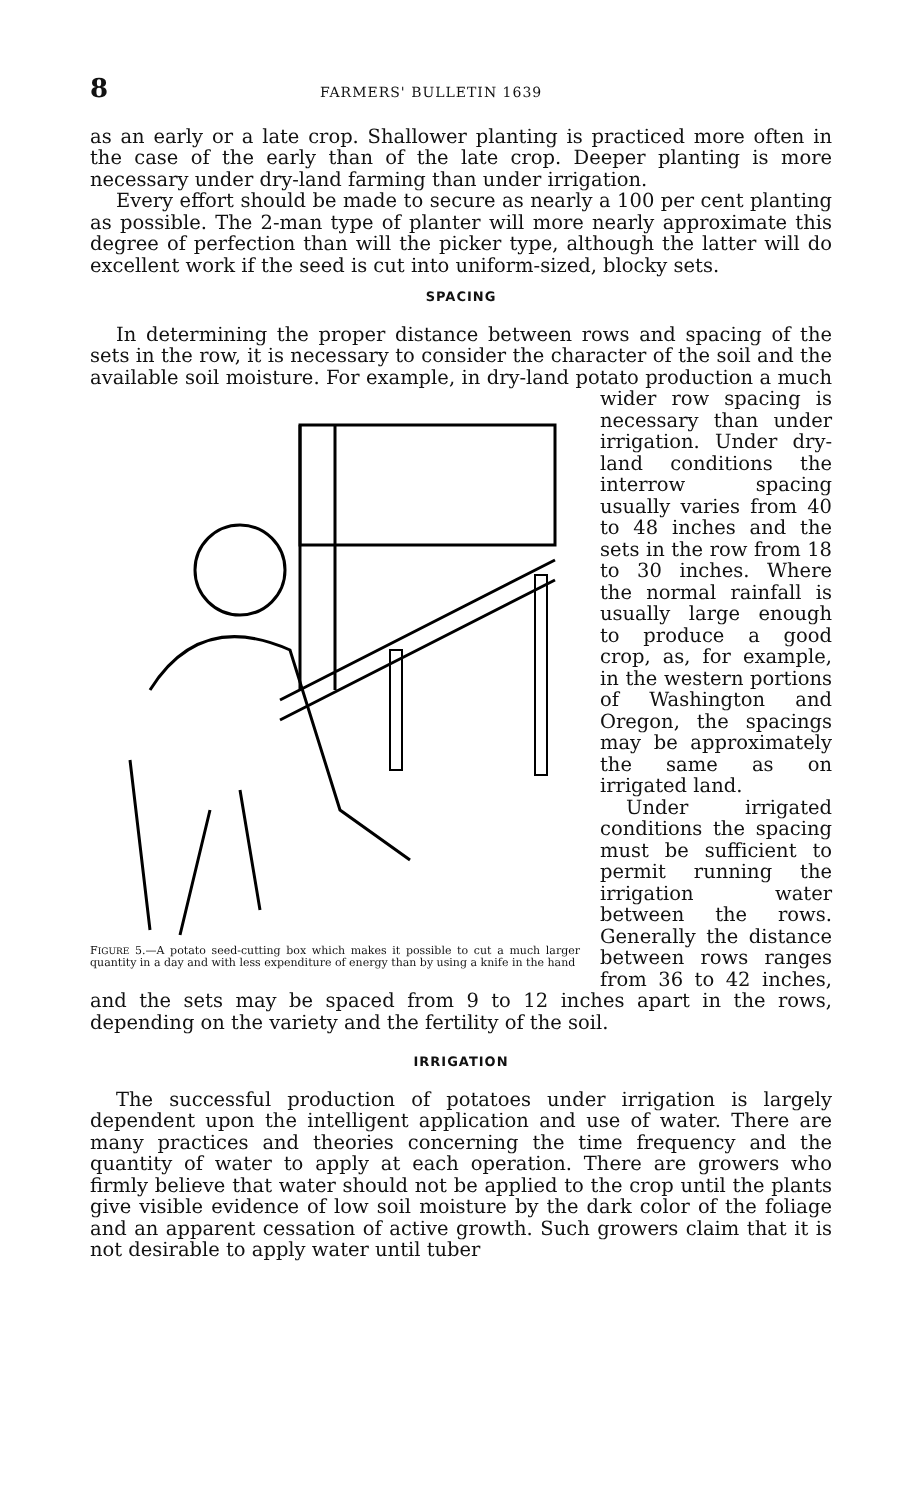8 FARMERS' BULLETIN 1639
as an early or a late crop. Shallower planting is practiced more often in the case of the early than of the late crop. Deeper planting is more necessary under dry-land farming than under irrigation.
Every effort should be made to secure as nearly a 100 per cent planting as possible. The 2-man type of planter will more nearly approximate this degree of perfection than will the picker type, although the latter will do excellent work if the seed is cut into uniform-sized, blocky sets.
SPACING
In determining the proper distance between rows and spacing of the sets in the row, it is necessary to consider the character of the soil and the available soil moisture. For example, in dry-land potato
FIGURE 5.—A potato seed-cutting box which makes it possible to cut a much larger quantity in a day and with less expenditure of energy than by using a knife in the hand
production a much wider row spacing is necessary than under irrigation. Under dry-land conditions the interrow spacing usually varies from 40 to 48 inches and the sets in the row from 18 to 30 inches. Where the normal rainfall is usually large enough to produce a good crop, as, for example, in the western portions of Washington and Oregon, the spacings may be approximately the same as on irrigated land.
Under irrigated conditions the spacing must be sufficient to permit running the irrigation water between the rows. Generally the distance between rows ranges from 36 to 42 inches, and the sets may be spaced from 9 to 12 inches apart in the rows, depending on the variety and the fertility of the soil.
IRRIGATION
The successful production of potatoes under irrigation is largely dependent upon the intelligent application and use of water. There are many practices and theories concerning the time frequency and the quantity of water to apply at each operation. There are growers who firmly believe that water should not be applied to the crop until the plants give visible evidence of low soil moisture by the dark color of the foliage and an apparent cessation of active growth. Such growers claim that it is not desirable to apply water until tuber